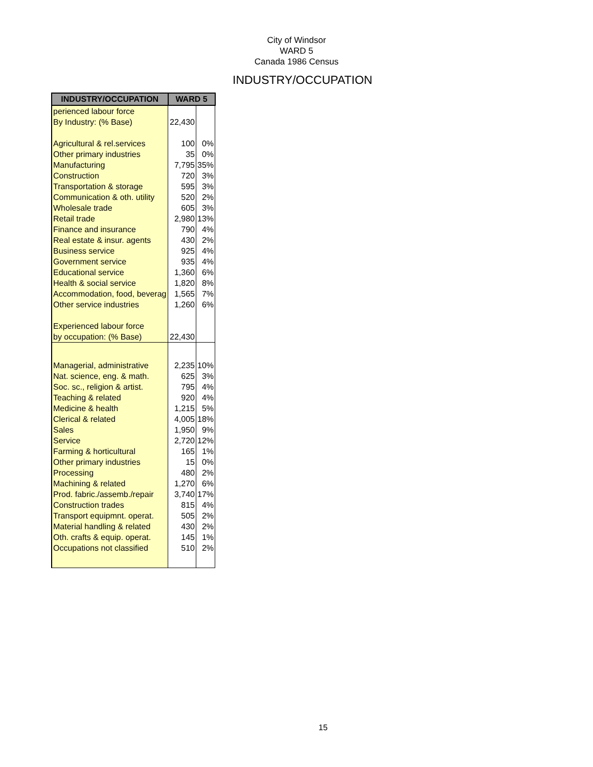City of Windsor
WARD 5
Canada 1986 Census
INDUSTRY/OCCUPATION
| INDUSTRY/OCCUPATION | WARD 5 | |
| --- | --- | --- |
| perienced labour force | | |
| By Industry: (% Base) | 22,430 | |
| Agricultural & rel.services | 100 | 0% |
| Other primary industries | 35 | 0% |
| Manufacturing | 7,795 | 35% |
| Construction | 720 | 3% |
| Transportation & storage | 595 | 3% |
| Communication & oth. utility | 520 | 2% |
| Wholesale trade | 605 | 3% |
| Retail trade | 2,980 | 13% |
| Finance and insurance | 790 | 4% |
| Real estate & insur. agents | 430 | 2% |
| Business service | 925 | 4% |
| Government service | 935 | 4% |
| Educational service | 1,360 | 6% |
| Health & social service | 1,820 | 8% |
| Accommodation, food, beverag | 1,565 | 7% |
| Other service industries | 1,260 | 6% |
| Experienced labour force | | |
| by occupation: (% Base) | 22,430 | |
| Managerial, administrative | 2,235 | 10% |
| Nat. science, eng. & math. | 625 | 3% |
| Soc. sc., religion & artist. | 795 | 4% |
| Teaching & related | 920 | 4% |
| Medicine & health | 1,215 | 5% |
| Clerical & related | 4,005 | 18% |
| Sales | 1,950 | 9% |
| Service | 2,720 | 12% |
| Farming & horticultural | 165 | 1% |
| Other primary industries | 15 | 0% |
| Processing | 480 | 2% |
| Machining & related | 1,270 | 6% |
| Prod. fabric./assemb./repair | 3,740 | 17% |
| Construction trades | 815 | 4% |
| Transport equipmnt. operat. | 505 | 2% |
| Material handling & related | 430 | 2% |
| Oth. crafts & equip. operat. | 145 | 1% |
| Occupations not classified | 510 | 2% |
15